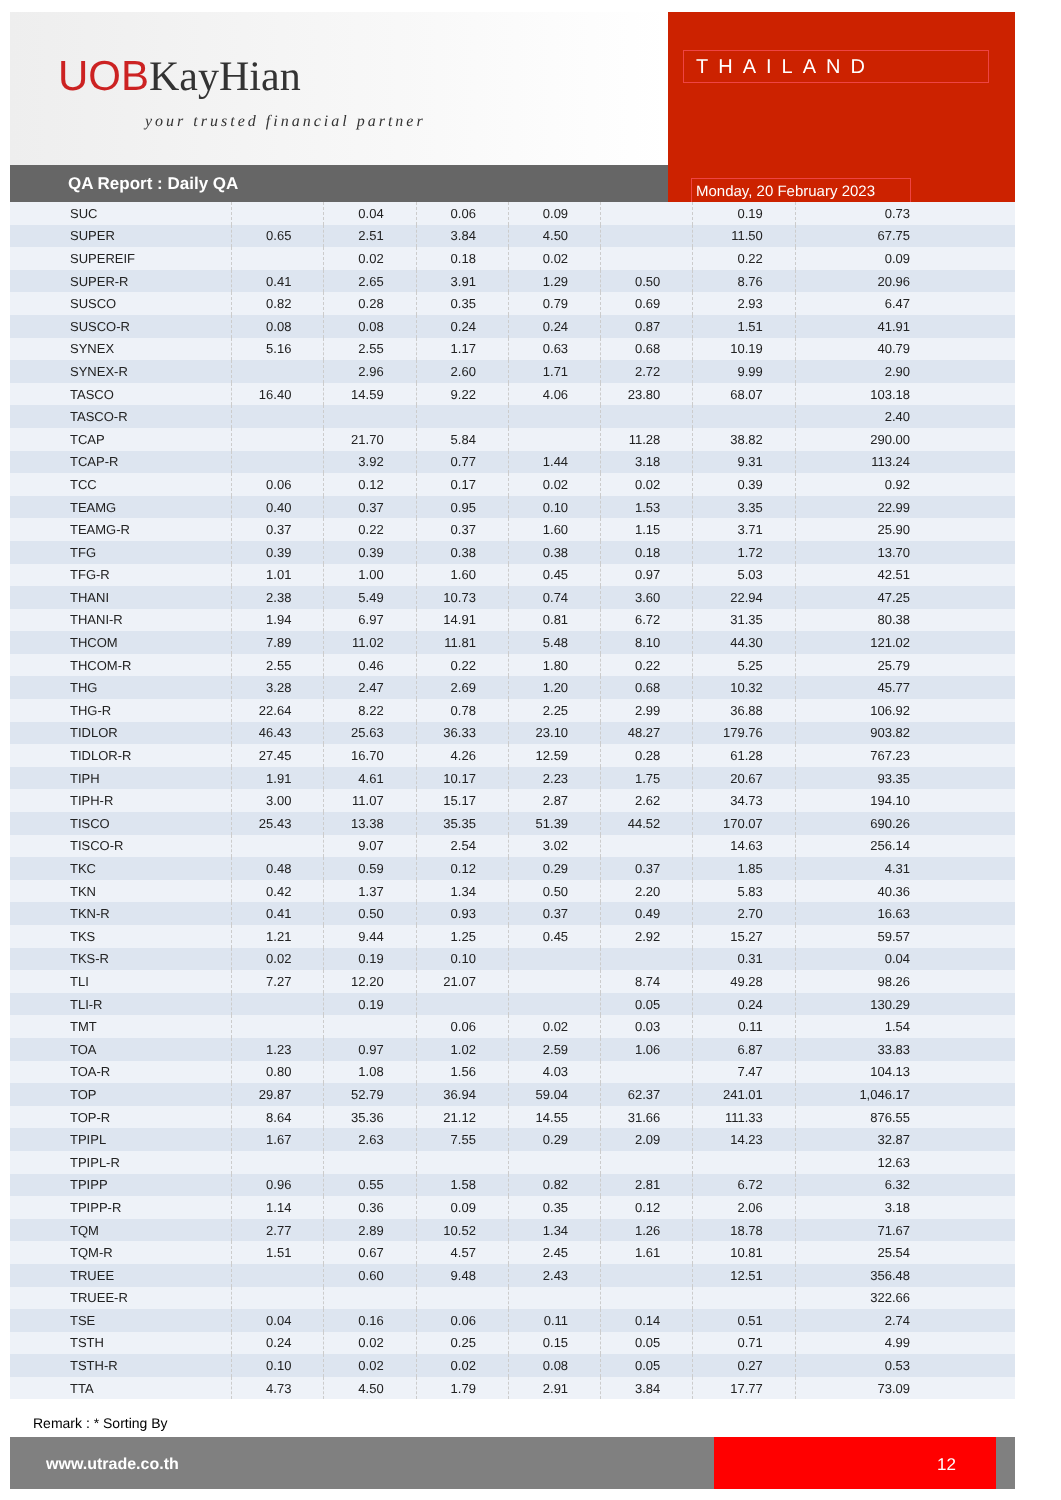UOBKayHian
your trusted financial partner
QA Report : Daily QA
THAILAND
Monday, 20 February 2023
| SUC | | 0.04 | 0.06 | 0.09 | | 0.19 | 0.73 |
| SUPER | 0.65 | 2.51 | 3.84 | 4.50 | | 11.50 | 67.75 |
| SUPEREIF | | 0.02 | 0.18 | 0.02 | | 0.22 | 0.09 |
| SUPER-R | 0.41 | 2.65 | 3.91 | 1.29 | 0.50 | 8.76 | 20.96 |
| SUSCO | 0.82 | 0.28 | 0.35 | 0.79 | 0.69 | 2.93 | 6.47 |
| SUSCO-R | 0.08 | 0.08 | 0.24 | 0.24 | 0.87 | 1.51 | 41.91 |
| SYNEX | 5.16 | 2.55 | 1.17 | 0.63 | 0.68 | 10.19 | 40.79 |
| SYNEX-R | | 2.96 | 2.60 | 1.71 | 2.72 | 9.99 | 2.90 |
| TASCO | 16.40 | 14.59 | 9.22 | 4.06 | 23.80 | 68.07 | 103.18 |
| TASCO-R | | | | | | | 2.40 |
| TCAP | | 21.70 | 5.84 | | 11.28 | 38.82 | 290.00 |
| TCAP-R | | 3.92 | 0.77 | 1.44 | 3.18 | 9.31 | 113.24 |
| TCC | 0.06 | 0.12 | 0.17 | 0.02 | 0.02 | 0.39 | 0.92 |
| TEAMG | 0.40 | 0.37 | 0.95 | 0.10 | 1.53 | 3.35 | 22.99 |
| TEAMG-R | 0.37 | 0.22 | 0.37 | 1.60 | 1.15 | 3.71 | 25.90 |
| TFG | 0.39 | 0.39 | 0.38 | 0.38 | 0.18 | 1.72 | 13.70 |
| TFG-R | 1.01 | 1.00 | 1.60 | 0.45 | 0.97 | 5.03 | 42.51 |
| THANI | 2.38 | 5.49 | 10.73 | 0.74 | 3.60 | 22.94 | 47.25 |
| THANI-R | 1.94 | 6.97 | 14.91 | 0.81 | 6.72 | 31.35 | 80.38 |
| THCOM | 7.89 | 11.02 | 11.81 | 5.48 | 8.10 | 44.30 | 121.02 |
| THCOM-R | 2.55 | 0.46 | 0.22 | 1.80 | 0.22 | 5.25 | 25.79 |
| THG | 3.28 | 2.47 | 2.69 | 1.20 | 0.68 | 10.32 | 45.77 |
| THG-R | 22.64 | 8.22 | 0.78 | 2.25 | 2.99 | 36.88 | 106.92 |
| TIDLOR | 46.43 | 25.63 | 36.33 | 23.10 | 48.27 | 179.76 | 903.82 |
| TIDLOR-R | 27.45 | 16.70 | 4.26 | 12.59 | 0.28 | 61.28 | 767.23 |
| TIPH | 1.91 | 4.61 | 10.17 | 2.23 | 1.75 | 20.67 | 93.35 |
| TIPH-R | 3.00 | 11.07 | 15.17 | 2.87 | 2.62 | 34.73 | 194.10 |
| TISCO | 25.43 | 13.38 | 35.35 | 51.39 | 44.52 | 170.07 | 690.26 |
| TISCO-R | | 9.07 | 2.54 | 3.02 | | 14.63 | 256.14 |
| TKC | 0.48 | 0.59 | 0.12 | 0.29 | 0.37 | 1.85 | 4.31 |
| TKN | 0.42 | 1.37 | 1.34 | 0.50 | 2.20 | 5.83 | 40.36 |
| TKN-R | 0.41 | 0.50 | 0.93 | 0.37 | 0.49 | 2.70 | 16.63 |
| TKS | 1.21 | 9.44 | 1.25 | 0.45 | 2.92 | 15.27 | 59.57 |
| TKS-R | 0.02 | 0.19 | 0.10 | | | 0.31 | 0.04 |
| TLI | 7.27 | 12.20 | 21.07 | | 8.74 | 49.28 | 98.26 |
| TLI-R | | 0.19 | | | 0.05 | 0.24 | 130.29 |
| TMT | | | 0.06 | 0.02 | 0.03 | 0.11 | 1.54 |
| TOA | 1.23 | 0.97 | 1.02 | 2.59 | 1.06 | 6.87 | 33.83 |
| TOA-R | 0.80 | 1.08 | 1.56 | 4.03 | | 7.47 | 104.13 |
| TOP | 29.87 | 52.79 | 36.94 | 59.04 | 62.37 | 241.01 | 1,046.17 |
| TOP-R | 8.64 | 35.36 | 21.12 | 14.55 | 31.66 | 111.33 | 876.55 |
| TPIPL | 1.67 | 2.63 | 7.55 | 0.29 | 2.09 | 14.23 | 32.87 |
| TPIPL-R | | | | | | | 12.63 |
| TPIPP | 0.96 | 0.55 | 1.58 | 0.82 | 2.81 | 6.72 | 6.32 |
| TPIPP-R | 1.14 | 0.36 | 0.09 | 0.35 | 0.12 | 2.06 | 3.18 |
| TQM | 2.77 | 2.89 | 10.52 | 1.34 | 1.26 | 18.78 | 71.67 |
| TQM-R | 1.51 | 0.67 | 4.57 | 2.45 | 1.61 | 10.81 | 25.54 |
| TRUEE | | 0.60 | 9.48 | 2.43 | | 12.51 | 356.48 |
| TRUEE-R | | | | | | | 322.66 |
| TSE | 0.04 | 0.16 | 0.06 | 0.11 | 0.14 | 0.51 | 2.74 |
| TSTH | 0.24 | 0.02 | 0.25 | 0.15 | 0.05 | 0.71 | 4.99 |
| TSTH-R | 0.10 | 0.02 | 0.02 | 0.08 | 0.05 | 0.27 | 0.53 |
| TTA | 4.73 | 4.50 | 1.79 | 2.91 | 3.84 | 17.77 | 73.09 |
Remark : * Sorting By
www.utrade.co.th
12